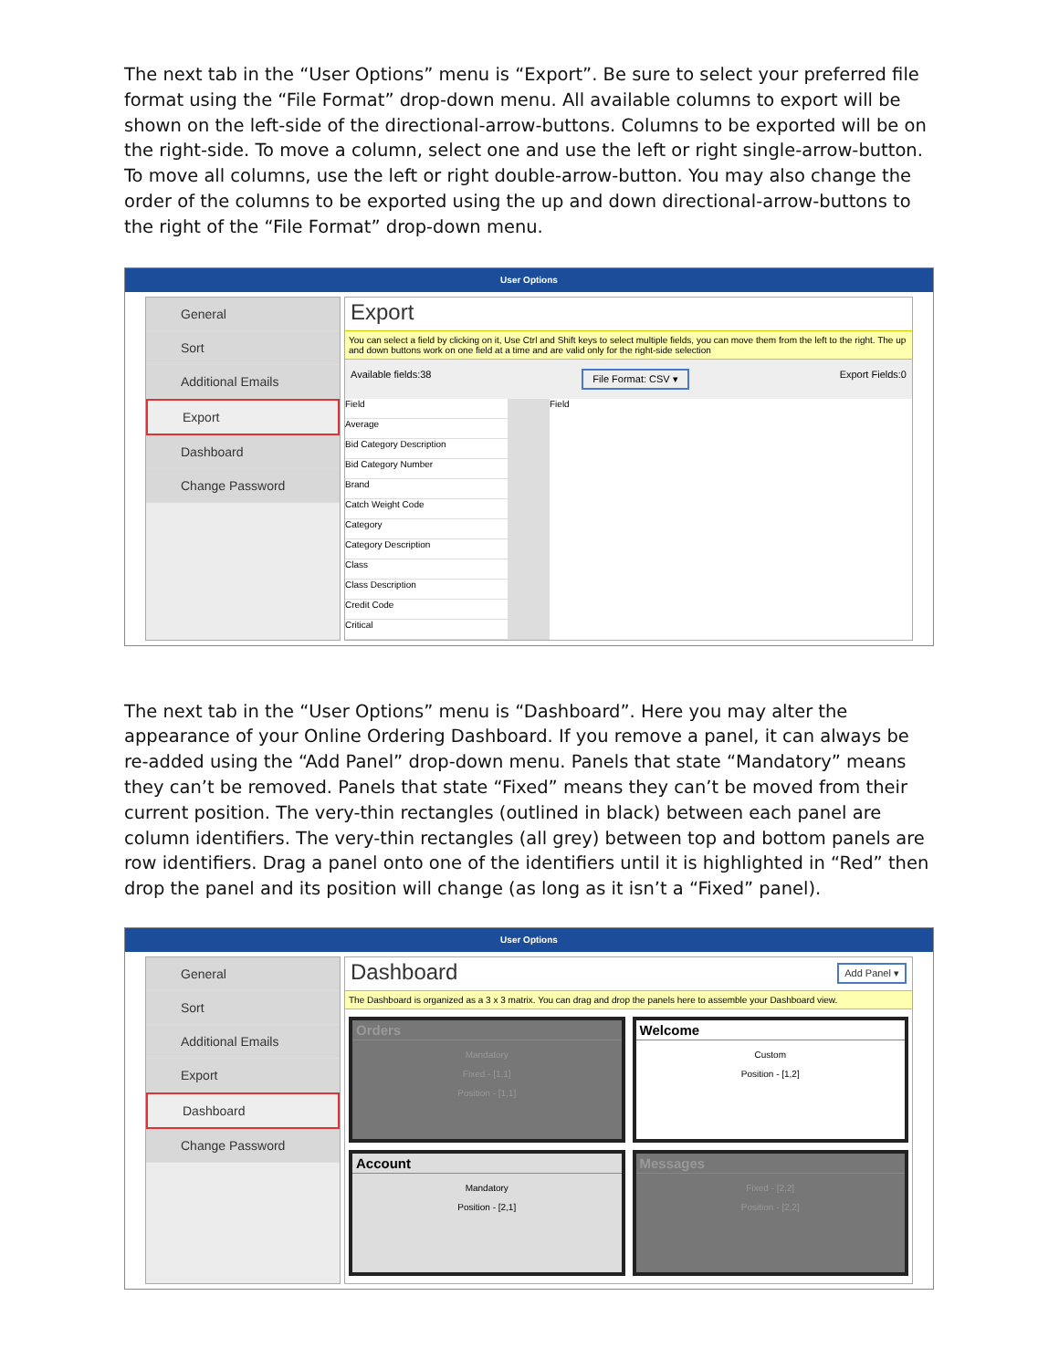The next tab in the “User Options” menu is “Export”. Be sure to select your preferred file format using the “File Format” drop-down menu. All available columns to export will be shown on the left-side of the directional-arrow-buttons. Columns to be exported will be on the right-side. To move a column, select one and use the left or right single-arrow-button. To move all columns, use the left or right double-arrow-button. You may also change the order of the columns to be exported using the up and down directional-arrow-buttons to the right of the “File Format” drop-down menu.
User Options
General
Sort
Additional Emails
Export
Dashboard
Change Password
Export
You can select a field by clicking on it, Use Ctrl and Shift keys to select multiple fields, you can move them from the left to the right. The up and down buttons work on one field at a time and are valid only for the right-side selection
Available fields:38 File Format: CSV ▾ Export Fields:0
Field
Average
Bid Category Description
Bid Category Number
Brand
Catch Weight Code
Category
Category Description
Class
Class Description
Credit Code
Critical
Field
The next tab in the “User Options” menu is “Dashboard”. Here you may alter the appearance of your Online Ordering Dashboard. If you remove a panel, it can always be re-added using the “Add Panel” drop-down menu. Panels that state “Mandatory” means they can’t be removed. Panels that state “Fixed” means they can’t be moved from their current position. The very-thin rectangles (outlined in black) between each panel are column identifiers. The very-thin rectangles (all grey) between top and bottom panels are row identifiers. Drag a panel onto one of the identifiers until it is highlighted in “Red” then drop the panel and its position will change (as long as it isn’t a “Fixed” panel).
User Options
General
Sort
Additional Emails
Export
Dashboard
Change Password
Dashboard Add Panel ▾
The Dashboard is organized as a 3 x 3 matrix. You can drag and drop the panels here to assemble your Dashboard view.
Orders
Mandatory
Fixed - [1,1]
Position - [1,1]
Welcome
Custom
Position - [1,2]
Account
Mandatory
Position - [2,1]
Messages
Fixed - [2,2]
Position - [2,2]